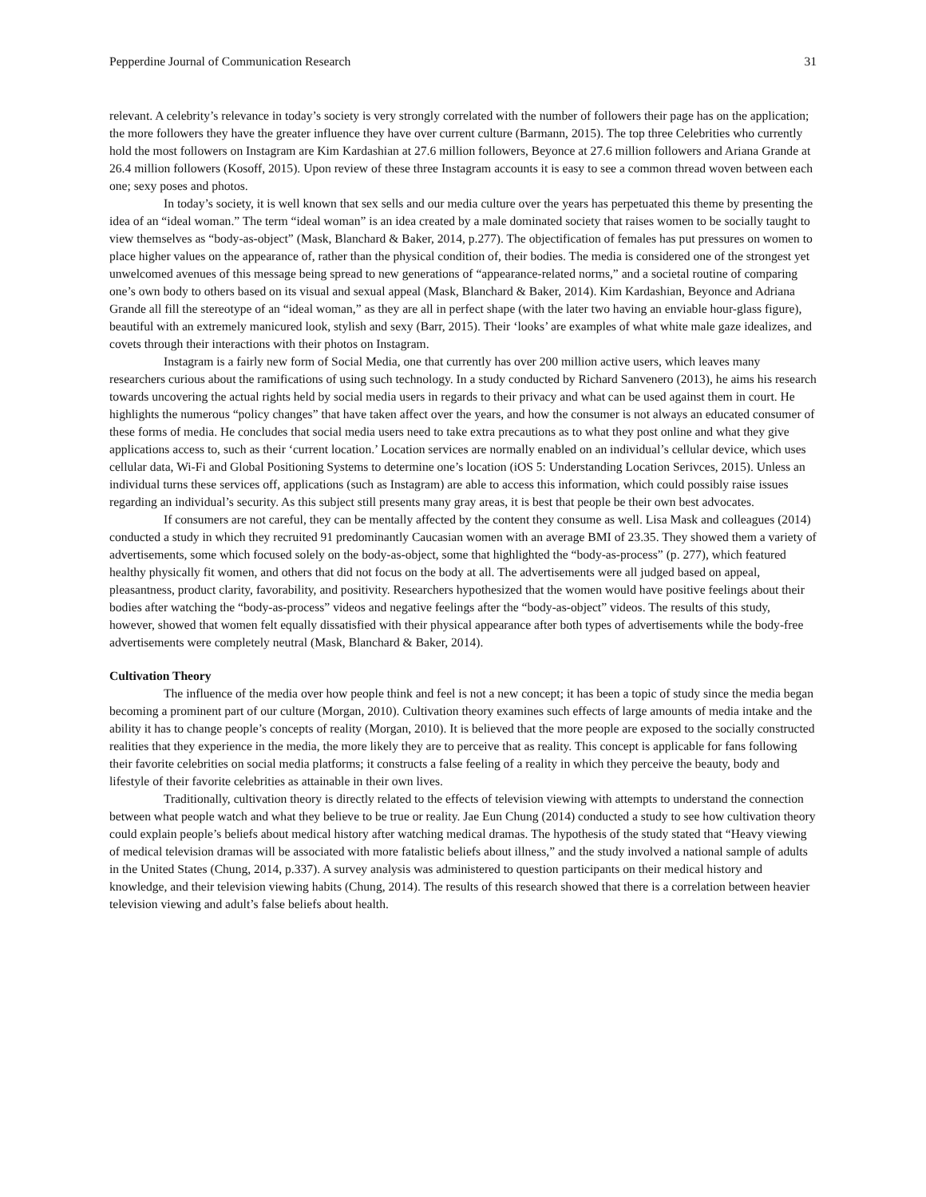Pepperdine Journal of Communication Research 31
relevant. A celebrity’s relevance in today’s society is very strongly correlated with the number of followers their page has on the application; the more followers they have the greater influence they have over current culture (Barmann, 2015). The top three Celebrities who currently hold the most followers on Instagram are Kim Kardashian at 27.6 million followers, Beyonce at 27.6 million followers and Ariana Grande at 26.4 million followers (Kosoff, 2015). Upon review of these three Instagram accounts it is easy to see a common thread woven between each one; sexy poses and photos.
In today’s society, it is well known that sex sells and our media culture over the years has perpetuated this theme by presenting the idea of an “ideal woman.” The term “ideal woman” is an idea created by a male dominated society that raises women to be socially taught to view themselves as “body-as-object” (Mask, Blanchard & Baker, 2014, p.277). The objectification of females has put pressures on women to place higher values on the appearance of, rather than the physical condition of, their bodies. The media is considered one of the strongest yet unwelcomed avenues of this message being spread to new generations of “appearance-related norms,” and a societal routine of comparing one’s own body to others based on its visual and sexual appeal (Mask, Blanchard & Baker, 2014). Kim Kardashian, Beyonce and Adriana Grande all fill the stereotype of an “ideal woman,” as they are all in perfect shape (with the later two having an enviable hour-glass figure), beautiful with an extremely manicured look, stylish and sexy (Barr, 2015). Their ‘looks’ are examples of what white male gaze idealizes, and covets through their interactions with their photos on Instagram.
Instagram is a fairly new form of Social Media, one that currently has over 200 million active users, which leaves many researchers curious about the ramifications of using such technology. In a study conducted by Richard Sanvenero (2013), he aims his research towards uncovering the actual rights held by social media users in regards to their privacy and what can be used against them in court. He highlights the numerous “policy changes” that have taken affect over the years, and how the consumer is not always an educated consumer of these forms of media. He concludes that social media users need to take extra precautions as to what they post online and what they give applications access to, such as their ‘current location.’ Location services are normally enabled on an individual’s cellular device, which uses cellular data, Wi-Fi and Global Positioning Systems to determine one’s location (iOS 5: Understanding Location Serivces, 2015). Unless an individual turns these services off, applications (such as Instagram) are able to access this information, which could possibly raise issues regarding an individual’s security. As this subject still presents many gray areas, it is best that people be their own best advocates.
If consumers are not careful, they can be mentally affected by the content they consume as well. Lisa Mask and colleagues (2014) conducted a study in which they recruited 91 predominantly Caucasian women with an average BMI of 23.35. They showed them a variety of advertisements, some which focused solely on the body-as-object, some that highlighted the “body-as-process” (p. 277), which featured healthy physically fit women, and others that did not focus on the body at all. The advertisements were all judged based on appeal, pleasantness, product clarity, favorability, and positivity. Researchers hypothesized that the women would have positive feelings about their bodies after watching the “body-as-process” videos and negative feelings after the “body-as-object” videos. The results of this study, however, showed that women felt equally dissatisfied with their physical appearance after both types of advertisements while the body-free advertisements were completely neutral (Mask, Blanchard & Baker, 2014).
Cultivation Theory
The influence of the media over how people think and feel is not a new concept; it has been a topic of study since the media began becoming a prominent part of our culture (Morgan, 2010). Cultivation theory examines such effects of large amounts of media intake and the ability it has to change people’s concepts of reality (Morgan, 2010). It is believed that the more people are exposed to the socially constructed realities that they experience in the media, the more likely they are to perceive that as reality. This concept is applicable for fans following their favorite celebrities on social media platforms; it constructs a false feeling of a reality in which they perceive the beauty, body and lifestyle of their favorite celebrities as attainable in their own lives.
Traditionally, cultivation theory is directly related to the effects of television viewing with attempts to understand the connection between what people watch and what they believe to be true or reality. Jae Eun Chung (2014) conducted a study to see how cultivation theory could explain people’s beliefs about medical history after watching medical dramas. The hypothesis of the study stated that “Heavy viewing of medical television dramas will be associated with more fatalistic beliefs about illness,” and the study involved a national sample of adults in the United States (Chung, 2014, p.337). A survey analysis was administered to question participants on their medical history and knowledge, and their television viewing habits (Chung, 2014). The results of this research showed that there is a correlation between heavier television viewing and adult’s false beliefs about health.